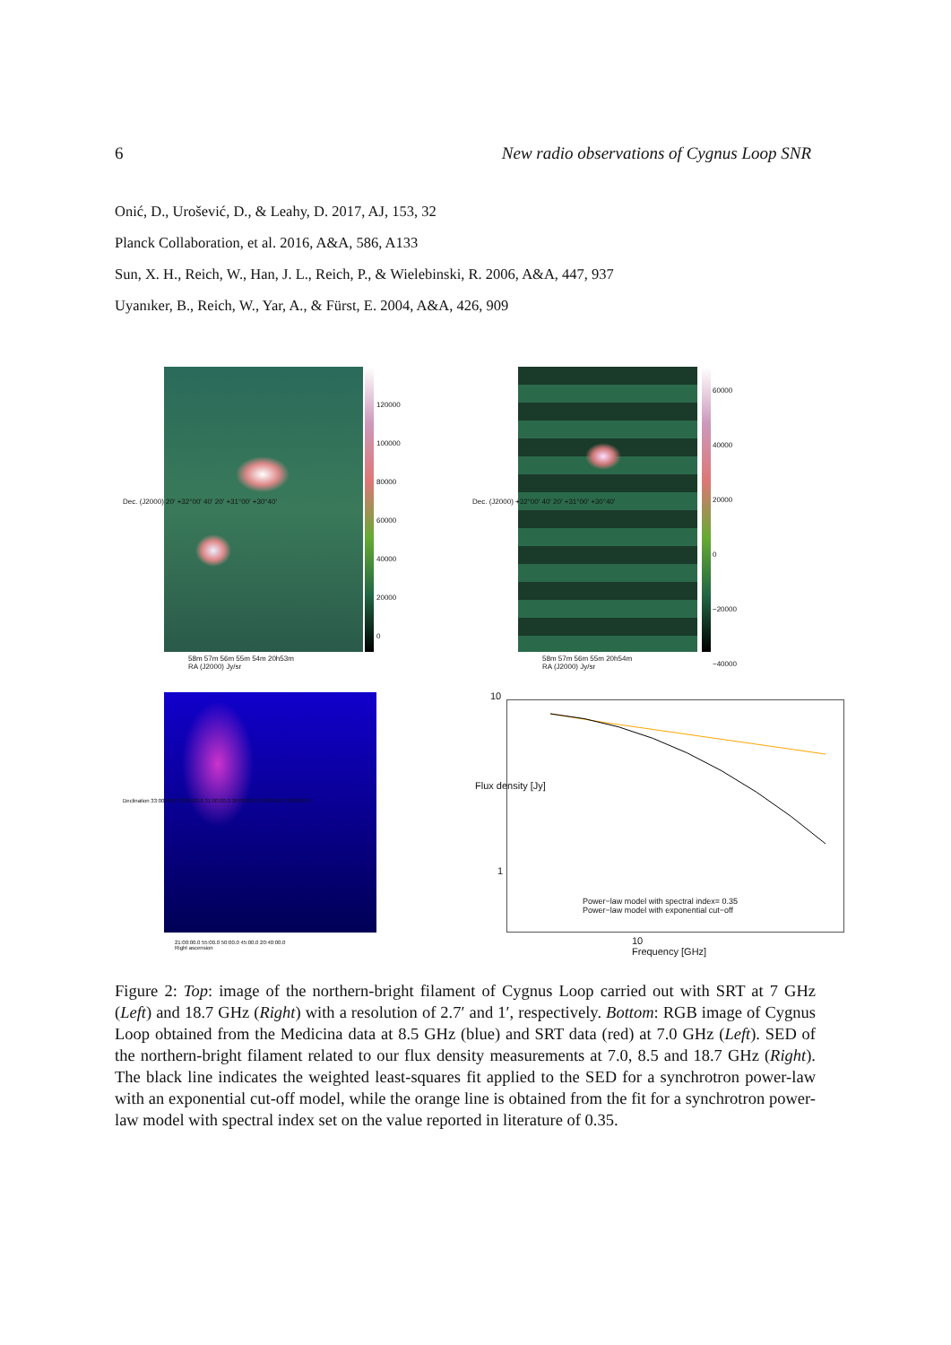6 New radio observations of Cygnus Loop SNR
Onić, D., Urošević, D., & Leahy, D. 2017, AJ, 153, 32
Planck Collaboration, et al. 2016, A&A, 586, A133
Sun, X. H., Reich, W., Han, J. L., Reich, P., & Wielebinski, R. 2006, A&A, 447, 937
Uyanıker, B., Reich, W., Yar, A., & Fürst, E. 2004, A&A, 426, 909
120000
100000
80000
60000
40000
20000
0
Dec. (J2000) 20' +32°00' 40' 20' +31°00' +30°40'
58m 57m 56m 55m 54m 20h53m
RA (J2000) Jy/sr
60000
40000
20000
0
−20000
−40000
Dec. (J2000) +32°00' 40' 20' +31°00' +30°40'
58m 57m 56m 55m 20h54m
RA (J2000) Jy/sr
Declination 33:00:00.0 32:00:00.0 31:00:00.0 30:00:00.0 29:00:00.0 28:00:00.0
21:00:00.0 55:00.0 50:00.0 45:00.0 20:40:00.0
Right ascension
10
1
Flux density [Jy]
Power−law model with spectral index= 0.35
Power−law model with exponential cut−off
10
Frequency [GHz]
Figure 2: Top: image of the northern-bright filament of Cygnus Loop carried out with SRT at 7 GHz (Left) and 18.7 GHz (Right) with a resolution of 2.7′ and 1′, respectively. Bottom: RGB image of Cygnus Loop obtained from the Medicina data at 8.5 GHz (blue) and SRT data (red) at 7.0 GHz (Left). SED of the northern-bright filament related to our flux density measurements at 7.0, 8.5 and 18.7 GHz (Right). The black line indicates the weighted least-squares fit applied to the SED for a synchrotron power-law with an exponential cut-off model, while the orange line is obtained from the fit for a synchrotron power-law model with spectral index set on the value reported in literature of 0.35.